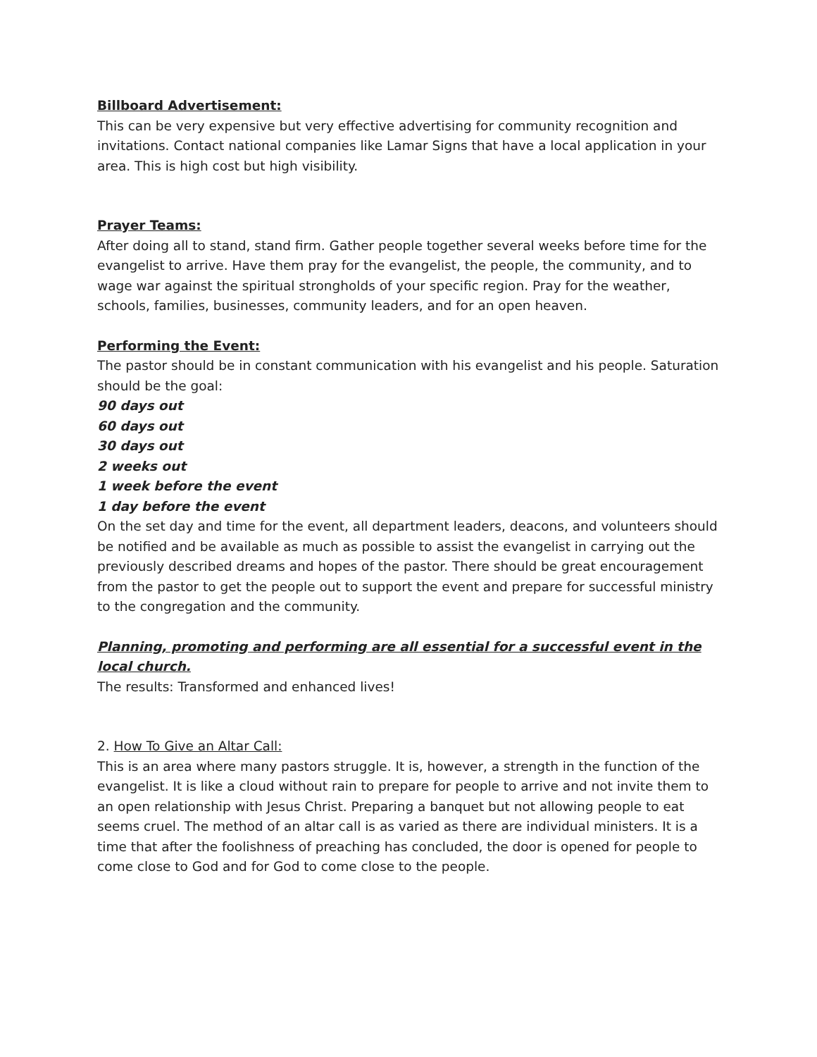Billboard Advertisement:
This can be very expensive but very effective advertising for community recognition and invitations. Contact national companies like Lamar Signs that have a local application in your area. This is high cost but high visibility.
Prayer Teams:
After doing all to stand, stand firm. Gather people together several weeks before time for the evangelist to arrive. Have them pray for the evangelist, the people, the community, and to wage war against the spiritual strongholds of your specific region. Pray for the weather, schools, families, businesses, community leaders, and for an open heaven.
Performing the Event:
The pastor should be in constant communication with his evangelist and his people. Saturation should be the goal:
90 days out
60 days out
30 days out
2 weeks out
1 week before the event
1 day before the event
On the set day and time for the event, all department leaders, deacons, and volunteers should be notified and be available as much as possible to assist the evangelist in carrying out the previously described dreams and hopes of the pastor. There should be great encouragement from the pastor to get the people out to support the event and prepare for successful ministry to the congregation and the community.
Planning, promoting and performing are all essential for a successful event in the local church.
The results: Transformed and enhanced lives!
2. How To Give an Altar Call:
This is an area where many pastors struggle. It is, however, a strength in the function of the evangelist. It is like a cloud without rain to prepare for people to arrive and not invite them to an open relationship with Jesus Christ. Preparing a banquet but not allowing people to eat seems cruel. The method of an altar call is as varied as there are individual ministers. It is a time that after the foolishness of preaching has concluded, the door is opened for people to come close to God and for God to come close to the people.